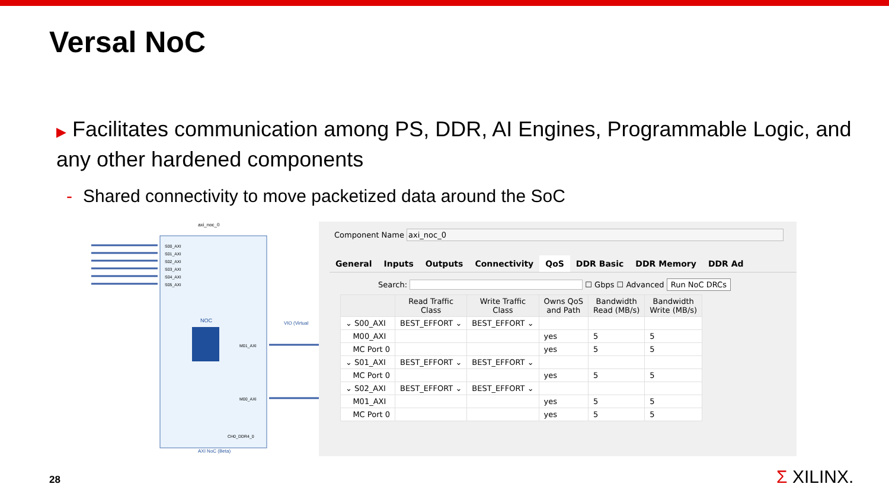Versal NoC
▶ Facilitates communication among PS, DDR, AI Engines, Programmable Logic, and any other hardened components
- Shared connectivity to move packetized data around the SoC
NOC
axi_noc_0
S00_AXI
S01_AXI
S02_AXI
S03_AXI
S04_AXI
S05_AXI
M01_AXI
M00_AXI
CH0_DDR4_0
AXI NoC (Beta)
VIO (Virtual
Component Name axi_noc_0
General Inputs Outputs Connectivity QoS DDR Basic DDR Memory DDR Ad
Search: ☐ Gbps ☐ Advanced Run NoC DRCs
| | Read Traffic Class | Write Traffic Class | Owns QoS and Path | Bandwidth Read (MB/s) | Bandwidth Write (MB/s) |
| --- | --- | --- | --- | --- | --- |
| ⌄ S00_AXI | BEST_EFFORT ⌄ | BEST_EFFORT ⌄ | | | |
| M00_AXI | | | yes | 5 | 5 |
| MC Port 0 | | | yes | 5 | 5 |
| ⌄ S01_AXI | BEST_EFFORT ⌄ | BEST_EFFORT ⌄ | | | |
| MC Port 0 | | | yes | 5 | 5 |
| ⌄ S02_AXI | BEST_EFFORT ⌄ | BEST_EFFORT ⌄ | | | |
| M01_AXI | | | yes | 5 | 5 |
| MC Port 0 | | | yes | 5 | 5 |
28 Σ XILINX.